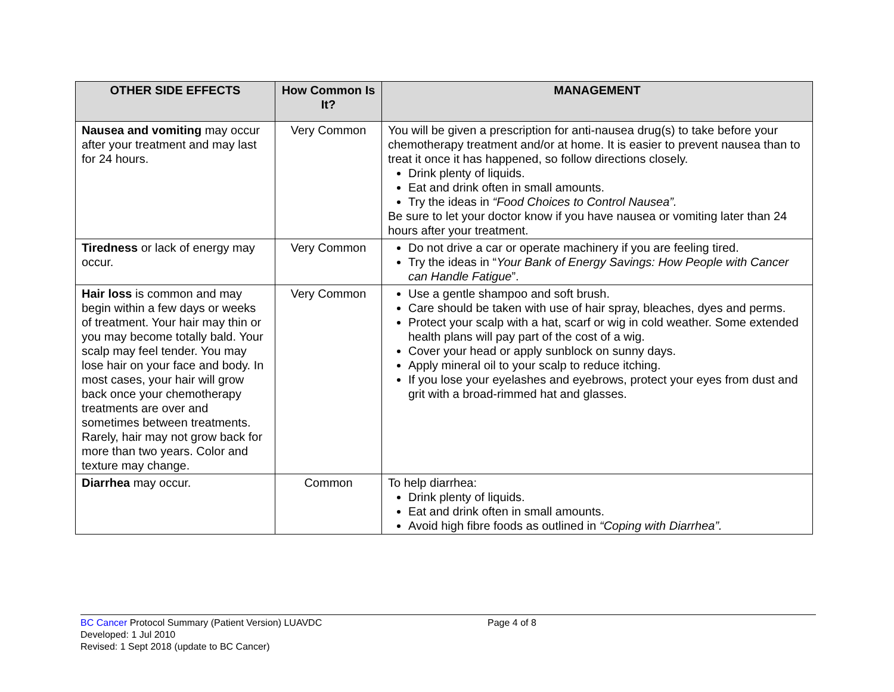| OTHER SIDE EFFECTS | How Common Is It? | MANAGEMENT |
| --- | --- | --- |
| Nausea and vomiting may occur after your treatment and may last for 24 hours. | Very Common | You will be given a prescription for anti-nausea drug(s) to take before your chemotherapy treatment and/or at home. It is easier to prevent nausea than to treat it once it has happened, so follow directions closely. Drink plenty of liquids. Eat and drink often in small amounts. Try the ideas in “Food Choices to Control Nausea”. Be sure to let your doctor know if you have nausea or vomiting later than 24 hours after your treatment. |
| Tiredness or lack of energy may occur. | Very Common | Do not drive a car or operate machinery if you are feeling tired. Try the ideas in “ Your Bank of Energy Savings: How People with Cancer can Handle Fatigue ”. |
| Hair loss is common and may begin within a few days or weeks of treatment. Your hair may thin or you may become totally bald. Your scalp may feel tender. You may lose hair on your face and body. In most cases, your hair will grow back once your chemotherapy treatments are over and sometimes between treatments. Rarely, hair may not grow back for more than two years. Color and texture may change. | Very Common | Use a gentle shampoo and soft brush. Care should be taken with use of hair spray, bleaches, dyes and perms. Protect your scalp with a hat, scarf or wig in cold weather. Some extended health plans will pay part of the cost of a wig. Cover your head or apply sunblock on sunny days. Apply mineral oil to your scalp to reduce itching. If you lose your eyelashes and eyebrows, protect your eyes from dust and grit with a broad-rimmed hat and glasses. |
| Diarrhea may occur. | Common | To help diarrhea: Drink plenty of liquids. Eat and drink often in small amounts. Avoid high fibre foods as outlined in “Coping with Diarrhea”. |
BC Cancer Protocol Summary (Patient Version) LUAVDC
Developed: 1 Jul 2010
Revised: 1 Sept 2018 (update to BC Cancer)
Page 4 of 8